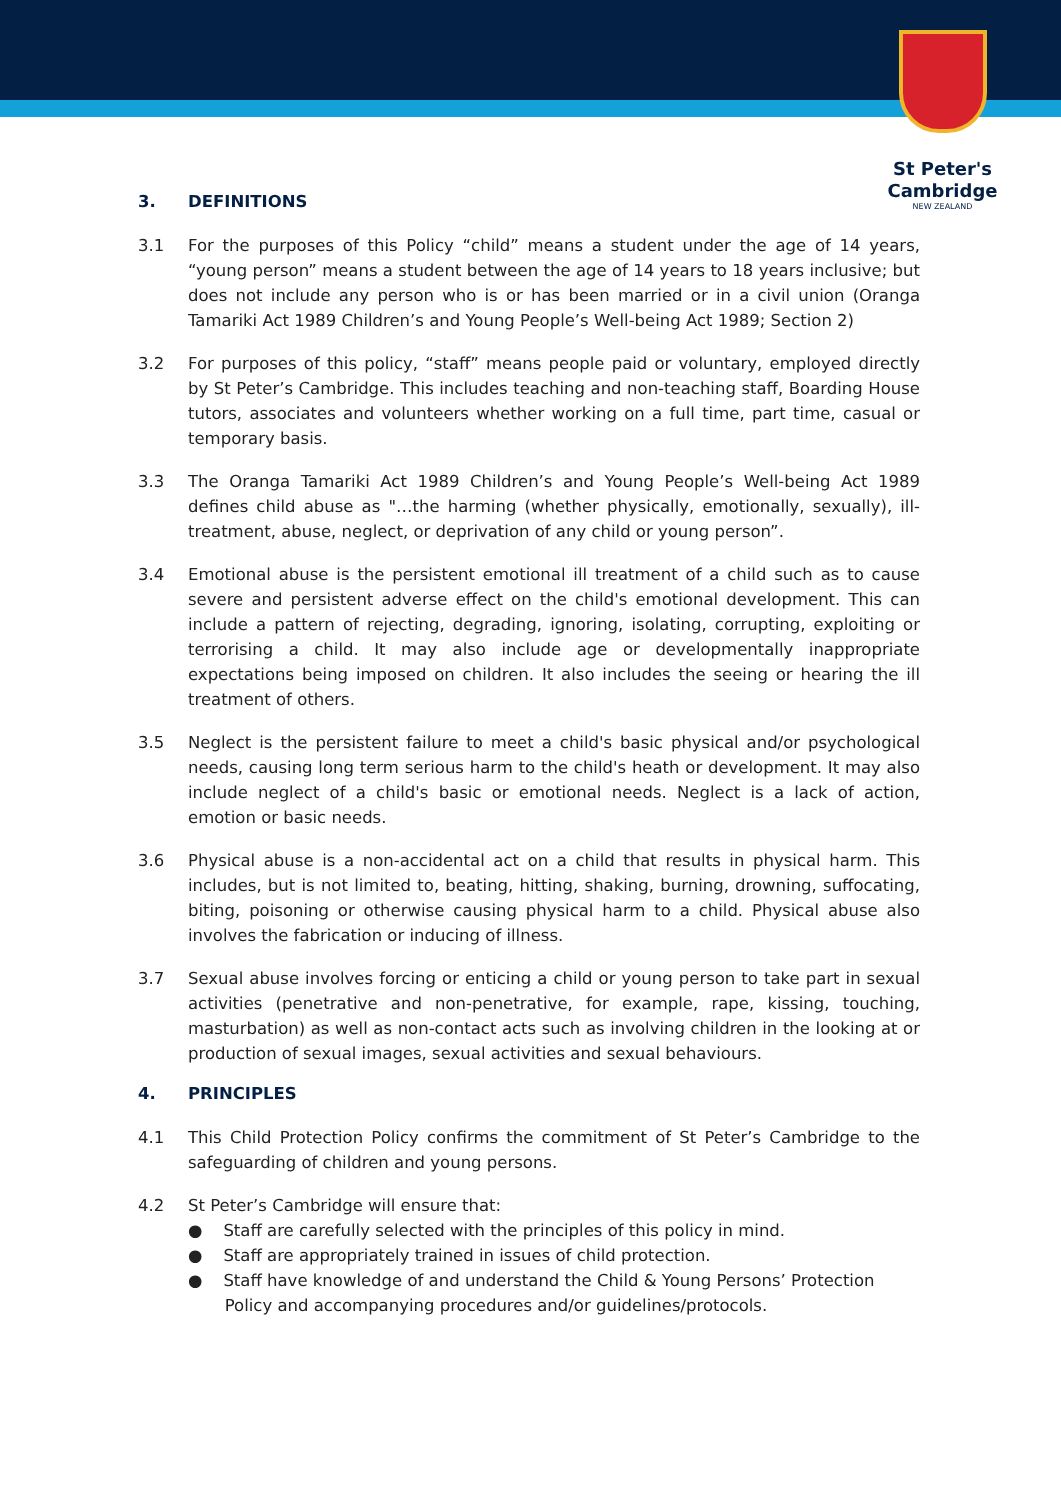St Peter's
Cambridge
NEW ZEALAND
3. DEFINITIONS
3.1 For the purposes of this Policy “child” means a student under the age of 14 years, “young person” means a student between the age of 14 years to 18 years inclusive; but does not include any person who is or has been married or in a civil union (Oranga Tamariki Act 1989 Children’s and Young People’s Well-being Act 1989; Section 2)
3.2 For purposes of this policy, “staff” means people paid or voluntary, employed directly by St Peter’s Cambridge. This includes teaching and non-teaching staff, Boarding House tutors, associates and volunteers whether working on a full time, part time, casual or temporary basis.
3.3 The Oranga Tamariki Act 1989 Children’s and Young People’s Well-being Act 1989 defines child abuse as "…the harming (whether physically, emotionally, sexually), ill-treatment, abuse, neglect, or deprivation of any child or young person”.
3.4 Emotional abuse is the persistent emotional ill treatment of a child such as to cause severe and persistent adverse effect on the child's emotional development. This can include a pattern of rejecting, degrading, ignoring, isolating, corrupting, exploiting or terrorising a child. It may also include age or developmentally inappropriate expectations being imposed on children. It also includes the seeing or hearing the ill treatment of others.
3.5 Neglect is the persistent failure to meet a child's basic physical and/or psychological needs, causing long term serious harm to the child's heath or development. It may also include neglect of a child's basic or emotional needs. Neglect is a lack of action, emotion or basic needs.
3.6 Physical abuse is a non-accidental act on a child that results in physical harm. This includes, but is not limited to, beating, hitting, shaking, burning, drowning, suffocating, biting, poisoning or otherwise causing physical harm to a child. Physical abuse also involves the fabrication or inducing of illness.
3.7 Sexual abuse involves forcing or enticing a child or young person to take part in sexual activities (penetrative and non-penetrative, for example, rape, kissing, touching, masturbation) as well as non-contact acts such as involving children in the looking at or production of sexual images, sexual activities and sexual behaviours.
4. PRINCIPLES
4.1 This Child Protection Policy confirms the commitment of St Peter’s Cambridge to the safeguarding of children and young persons.
4.2 St Peter’s Cambridge will ensure that:
● Staff are carefully selected with the principles of this policy in mind.
● Staff are appropriately trained in issues of child protection.
● Staff have knowledge of and understand the Child & Young Persons’ Protection
Policy and accompanying procedures and/or guidelines/protocols.